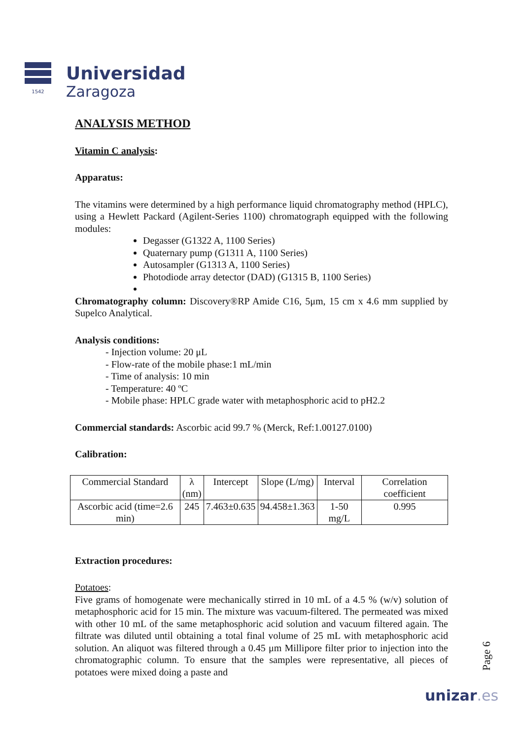1542
Universidad
Zaragoza
ANALYSIS METHOD
Vitamin C analysis:
Apparatus:
The vitamins were determined by a high performance liquid chromatography method (HPLC), using a Hewlett Packard (Agilent-Series 1100) chromatograph equipped with the following modules:
Degasser (G1322 A, 1100 Series)
Quaternary pump (G1311 A, 1100 Series)
Autosampler (G1313 A, 1100 Series)
Photodiode array detector (DAD) (G1315 B, 1100 Series)
Chromatography column: Discovery®RP Amide C16, 5μm, 15 cm x 4.6 mm supplied by Supelco Analytical.
Analysis conditions:
- Injection volume: 20 μL
- Flow-rate of the mobile phase:1 mL/min
- Time of analysis: 10 min
- Temperature: 40 ºC
- Mobile phase: HPLC grade water with metaphosphoric acid to pH2.2
Commercial standards: Ascorbic acid 99.7 % (Merck, Ref:1.00127.0100)
Calibration:
| Commercial Standard | λ (nm) | Intercept | Slope (L/mg) | Interval | Correlation coefficient |
| Ascorbic acid (time=2.6 min) | 245 | 7.463±0.635 | 94.458±1.363 | 1-50 mg/L | 0.995 |
Extraction procedures:
Potatoes:
Five grams of homogenate were mechanically stirred in 10 mL of a 4.5 % (w/v) solution of metaphosphoric acid for 15 min. The mixture was vacuum-filtered. The permeated was mixed with other 10 mL of the same metaphosphoric acid solution and vacuum filtered again. The filtrate was diluted until obtaining a total final volume of 25 mL with metaphosphoric acid solution. An aliquot was filtered through a 0.45 μm Millipore filter prior to injection into the chromatographic column. To ensure that the samples were representative, all pieces of potatoes were mixed doing a paste and
Page 6
unizar.es